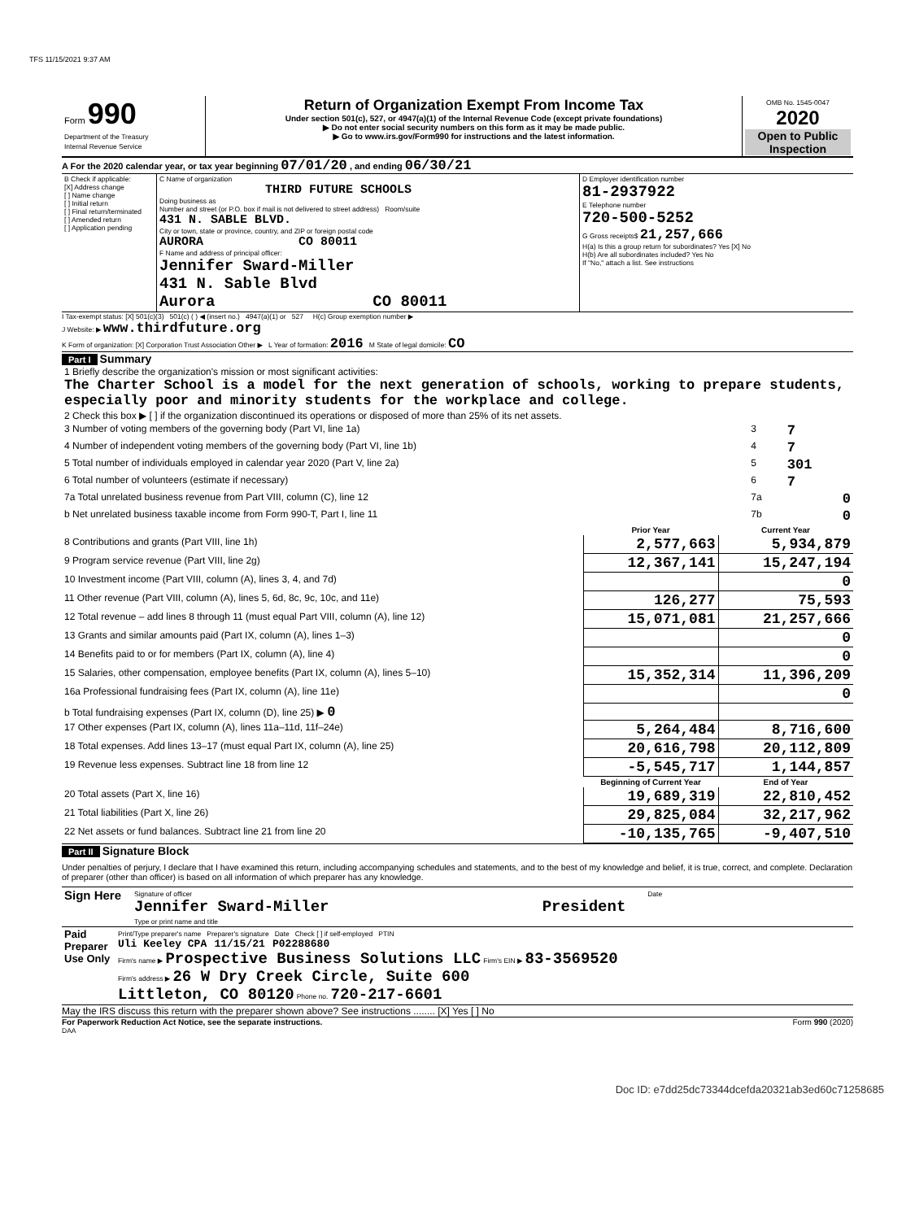TFS 11/15/2021 9:37 AM
| Form 990 Department of the Treasury Internal Revenue Service | Return of Organization Exempt From Income Tax Under section 501(c), 527, or 4947(a)(1) of the Internal Revenue Code (except private foundations) ▶ Do not enter social security numbers on this form as it may be made public. ▶ Go to www.irs.gov/Form990 for instructions and the latest information. | OMB No. 1545-0047 2020 Open to Public Inspection |
A For the 2020 calendar year, or tax year beginning 07/01/20 , and ending 06/30/21
| B Check if applicable: [X] Address change [ ] Name change [ ] Initial return [ ] Final return/terminated [ ] Amended return [ ] Application pending | C Name of organization THIRD FUTURE SCHOOLS Doing business as Number and street (or P.O. box if mail is not delivered to street address) Room/suite 431 N. SABLE BLVD. City or town, state or province, country, and ZIP or foreign postal code AURORA CO 80011 F Name and address of principal officer: Jennifer Sward-Miller 431 N. Sable Blvd Aurora CO 80011 | D Employer identification number 81-2937922 E Telephone number 720-500-5252 G Gross receipts$ 21,257,666 H(a) Is this a group return for subordinates? Yes [X] No H(b) Are all subordinates included? Yes No If "No," attach a list. See instructions |
I Tax-exempt status: [X] 501(c)(3) 501(c) ( ) ◀ (insert no.) 4947(a)(1) or 527 H(c) Group exemption number ▶
J Website: ▶ www.thirdfuture.org
K Form of organization: [X] Corporation Trust Association Other ▶ L Year of formation: 2016 M State of legal domicile: CO
Part I Summary
| 1 Briefly describe the organization's mission or most significant activities: The Charter School is a model for the next generation of schools, working to prepare students, especially poor and minority students for the workplace and college. | | |
| 2 Check this box ▶ [ ] if the organization discontinued its operations or disposed of more than 25% of its net assets. | | |
| 3 Number of voting members of the governing body (Part VI, line 1a) | 3 | 7 |
| 4 Number of independent voting members of the governing body (Part VI, line 1b) | 4 | 7 |
| 5 Total number of individuals employed in calendar year 2020 (Part V, line 2a) | 5 | 301 |
| 6 Total number of volunteers (estimate if necessary) | 6 | 7 |
| 7a Total unrelated business revenue from Part VIII, column (C), line 12 | 7a | 0 |
| b Net unrelated business taxable income from Form 990-T, Part I, line 11 | 7b | 0 |
| | Prior Year | Current Year |
| --- | --- | --- |
| 8 Contributions and grants (Part VIII, line 1h) | 2,577,663 | 5,934,879 |
| 9 Program service revenue (Part VIII, line 2g) | 12,367,141 | 15,247,194 |
| 10 Investment income (Part VIII, column (A), lines 3, 4, and 7d) | | 0 |
| 11 Other revenue (Part VIII, column (A), lines 5, 6d, 8c, 9c, 10c, and 11e) | 126,277 | 75,593 |
| 12 Total revenue – add lines 8 through 11 (must equal Part VIII, column (A), line 12) | 15,071,081 | 21,257,666 |
| 13 Grants and similar amounts paid (Part IX, column (A), lines 1–3) | | 0 |
| 14 Benefits paid to or for members (Part IX, column (A), line 4) | | 0 |
| 15 Salaries, other compensation, employee benefits (Part IX, column (A), lines 5–10) | 15,352,314 | 11,396,209 |
| 16a Professional fundraising fees (Part IX, column (A), line 11e) | | 0 |
| b Total fundraising expenses (Part IX, column (D), line 25) ▶ 0 | | |
| 17 Other expenses (Part IX, column (A), lines 11a–11d, 11f–24e) | 5,264,484 | 8,716,600 |
| 18 Total expenses. Add lines 13–17 (must equal Part IX, column (A), line 25) | 20,616,798 | 20,112,809 |
| 19 Revenue less expenses. Subtract line 18 from line 12 | -5,545,717 | 1,144,857 |
| | Beginning of Current Year | End of Year |
| 20 Total assets (Part X, line 16) | 19,689,319 | 22,810,452 |
| 21 Total liabilities (Part X, line 26) | 29,825,084 | 32,217,962 |
| 22 Net assets or fund balances. Subtract line 21 from line 20 | -10,135,765 | -9,407,510 |
Part II Signature Block
Under penalties of perjury, I declare that I have examined this return, including accompanying schedules and statements, and to the best of my knowledge and belief, it is true, correct, and complete. Declaration of preparer (other than officer) is based on all information of which preparer has any knowledge.
| Sign Here | Signature of officer Date Jennifer Sward-Miller President Type or print name and title |
| Paid Preparer Use Only | Print/Type preparer's name Preparer's signature Date Check [ ] if self-employed PTIN Uli Keeley CPA 11/15/21 P02288680 Firm's name ▶ Prospective Business Solutions LLC Firm's EIN ▶ 83-3569520 Firm's address ▶ 26 W Dry Creek Circle, Suite 600 Littleton, CO 80120 Phone no. 720-217-6601 |
May the IRS discuss this return with the preparer shown above? See instructions ........ [X] Yes [ ] No
For Paperwork Reduction Act Notice, see the separate instructions. Form 990 (2020)
DAA
Doc ID: e7dd25dc73344dcefda20321ab3ed60c71258685